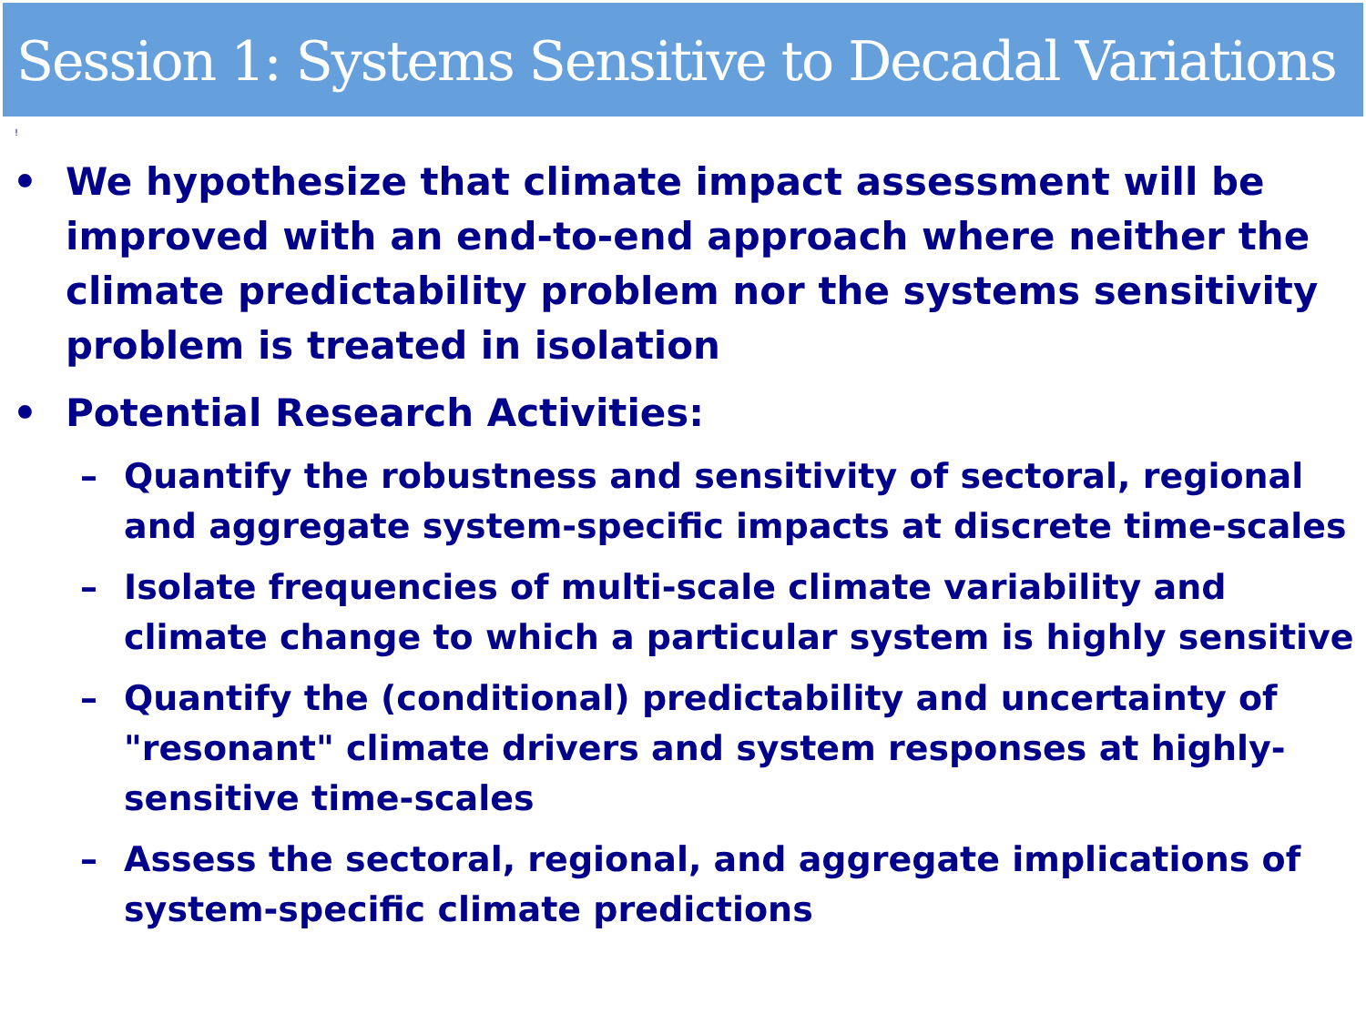Session 1: Systems Sensitive to Decadal Variations
!
• We hypothesize that climate impact assessment will be improved with an end-to-end approach where neither the climate predictability problem nor the systems sensitivity problem is treated in isolation
• Potential Research Activities:
– Quantify the robustness and sensitivity of sectoral, regional and aggregate system-specific impacts at discrete time-scales
– Isolate frequencies of multi-scale climate variability and climate change to which a particular system is highly sensitive
– Quantify the (conditional) predictability and uncertainty of "resonant" climate drivers and system responses at highly-sensitive time-scales
– Assess the sectoral, regional, and aggregate implications of system-specific climate predictions